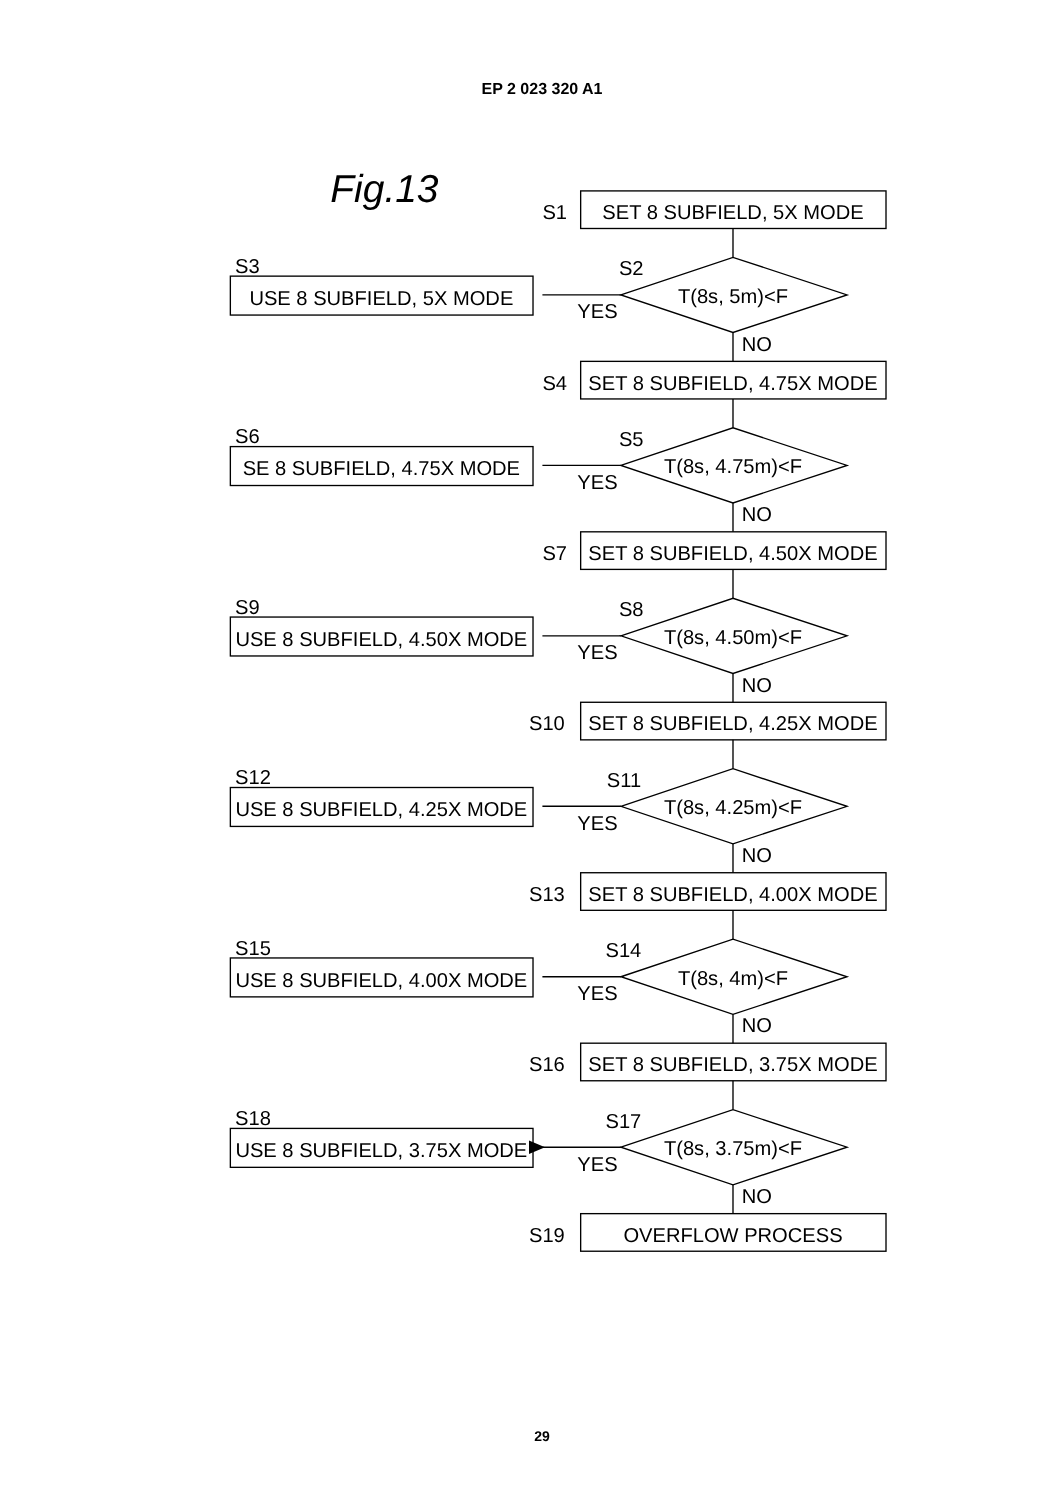EP 2 023 320 A1
Fig.13
S1
SET 8 SUBFIELD, 5X MODE
S2
T(8s, 5m)<F
YES
S3
USE 8 SUBFIELD, 5X MODE
NO
S4
SET 8 SUBFIELD, 4.75X MODE
S5
T(8s, 4.75m)<F
YES
S6
SE 8 SUBFIELD, 4.75X MODE
NO
S7
SET 8 SUBFIELD, 4.50X MODE
S8
T(8s, 4.50m)<F
YES
S9
USE 8 SUBFIELD, 4.50X MODE
NO
S10
SET 8 SUBFIELD, 4.25X MODE
S11
T(8s, 4.25m)<F
YES
S12
USE 8 SUBFIELD, 4.25X MODE
NO
S13
SET 8 SUBFIELD, 4.00X MODE
S14
T(8s, 4m)<F
YES
S15
USE 8 SUBFIELD, 4.00X MODE
NO
S16
SET 8 SUBFIELD, 3.75X MODE
S17
T(8s, 3.75m)<F
YES
S18
USE 8 SUBFIELD, 3.75X MODE
NO
S19
OVERFLOW PROCESS
29